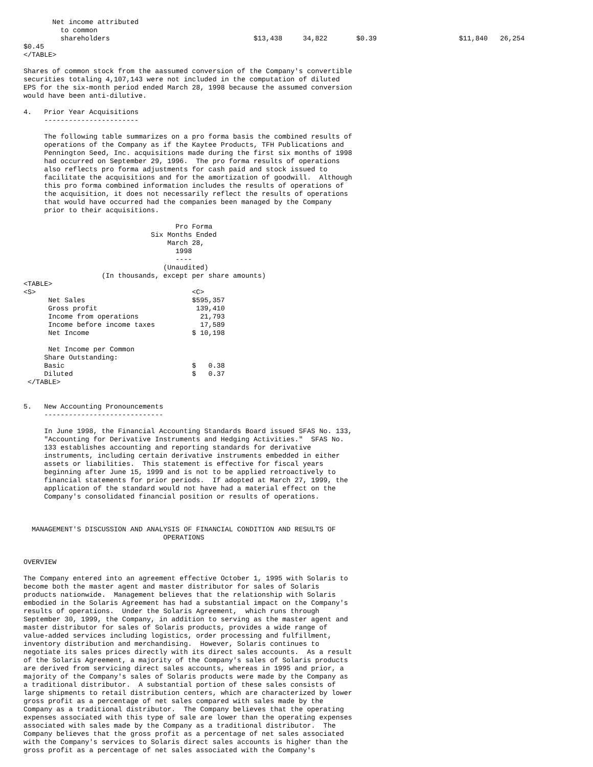Net income attributed
         to common
         shareholders                                   $13,438     34,822       $0.39                    $11,840   26,254
$0.45
</TABLE>

Shares of common stock from the aassumed conversion of the Company's convertible
securities totaling 4,107,143 were not included in the computation of diluted
EPS for the six-month period ended March 28, 1998 because the assumed conversion
would have been anti-dilutive.

4.   Prior Year Acquisitions
     -----------------------

     The following table summarizes on a pro forma basis the combined results of
     operations of the Company as if the Kaytee Products, TFH Publications and
     Pennington Seed, Inc. acquisitions made during the first six months of 1998
     had occurred on September 29, 1996.  The pro forma results of operations
     also reflects pro forma adjustments for cash paid and stock issued to
     facilitate the acquisitions and for the amortization of goodwill.  Although
     this pro forma combined information includes the results of operations of
     the acquisition, it does not necessarily reflect the results of operations
     that would have occurred had the companies been managed by the Company
     prior to their acquisitions.

                                     Pro Forma
                               Six Months Ended
                                   March 28,
                                     1998
                                     ----
                                  (Unaudited)
                   (In thousands, except per share amounts)
<TABLE>
<S>                                      <C>
      Net Sales                          $595,357
      Gross profit                        139,410
      Income from operations               21,793
      Income before income taxes           17,589
      Net Income                         $ 10,198

      Net Income per Common
     Share Outstanding:
     Basic                               $   0.38
     Diluted                             $   0.37
 </TABLE>


5.   New Accounting Pronouncements
     -----------------------------

     In June 1998, the Financial Accounting Standards Board issued SFAS No. 133,
     "Accounting for Derivative Instruments and Hedging Activities."  SFAS No.
     133 establishes accounting and reporting standards for derivative
     instruments, including certain derivative instruments embedded in either
     assets or liabilities.  This statement is effective for fiscal years
     beginning after June 15, 1999 and is not to be applied retroactively to
     financial statements for prior periods.  If adopted at March 27, 1999, the
     application of the standard would not have had a material effect on the
     Company's consolidated financial position or results of operations.



  MANAGEMENT'S DISCUSSION AND ANALYSIS OF FINANCIAL CONDITION AND RESULTS OF
                                  OPERATIONS


OVERVIEW

The Company entered into an agreement effective October 1, 1995 with Solaris to
become both the master agent and master distributor for sales of Solaris
products nationwide.  Management believes that the relationship with Solaris
embodied in the Solaris Agreement has had a substantial impact on the Company's
results of operations.  Under the Solaris Agreement,  which runs through
September 30, 1999, the Company, in addition to serving as the master agent and
master distributor for sales of Solaris products, provides a wide range of
value-added services including logistics, order processing and fulfillment,
inventory distribution and merchandising.  However, Solaris continues to
negotiate its sales prices directly with its direct sales accounts.  As a result
of the Solaris Agreement, a majority of the Company's sales of Solaris products
are derived from servicing direct sales accounts, whereas in 1995 and prior, a
majority of the Company's sales of Solaris products were made by the Company as
a traditional distributor.  A substantial portion of these sales consists of
large shipments to retail distribution centers, which are characterized by lower
gross profit as a percentage of net sales compared with sales made by the
Company as a traditional distributor.  The Company believes that the operating
expenses associated with this type of sale are lower than the operating expenses
associated with sales made by the Company as a traditional distributor.  The
Company believes that the gross profit as a percentage of net sales associated
with the Company's services to Solaris direct sales accounts is higher than the
gross profit as a percentage of net sales associated with the Company's